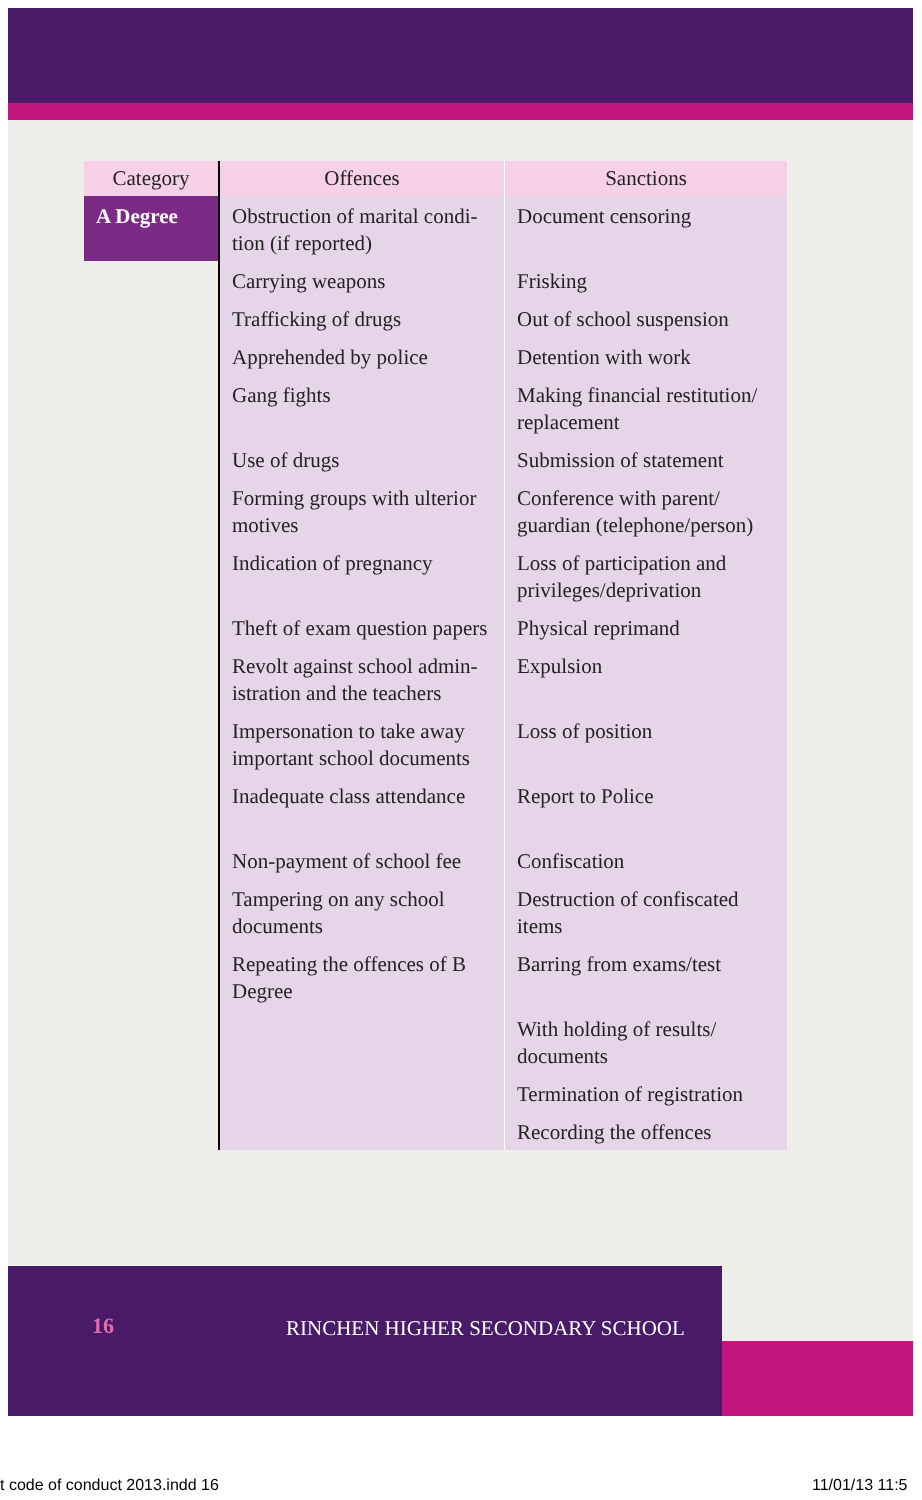| Category | Offences | Sanctions |
| --- | --- | --- |
| A Degree | Obstruction of marital condi-tion (if reported) | Document censoring |
| | Carrying weapons | Frisking |
| | Trafficking of drugs | Out of school suspension |
| | Apprehended by police | Detention with work |
| | Gang fights | Making financial restitution/ replacement |
| | Use of drugs | Submission of statement |
| | Forming groups with ulterior motives | Conference with parent/ guardian (telephone/person) |
| | Indication of pregnancy | Loss of participation and privileges/deprivation |
| | Theft of exam question papers | Physical reprimand |
| | Revolt against school admin-istration and the teachers | Expulsion |
| | Impersonation to take away important school documents | Loss of position |
| | Inadequate class attendance | Report to Police |
| | Non-payment of school fee | Confiscation |
| | Tampering on any school documents | Destruction of confiscated items |
| | Repeating the offences of B Degree | Barring from exams/test |
| | | With holding of results/ documents |
| | | Termination of registration |
| | | Recording the offences |
16
RINCHEN HIGHER SECONDARY SCHOOL
t code of conduct 2013.indd 16 11/01/13 11:5